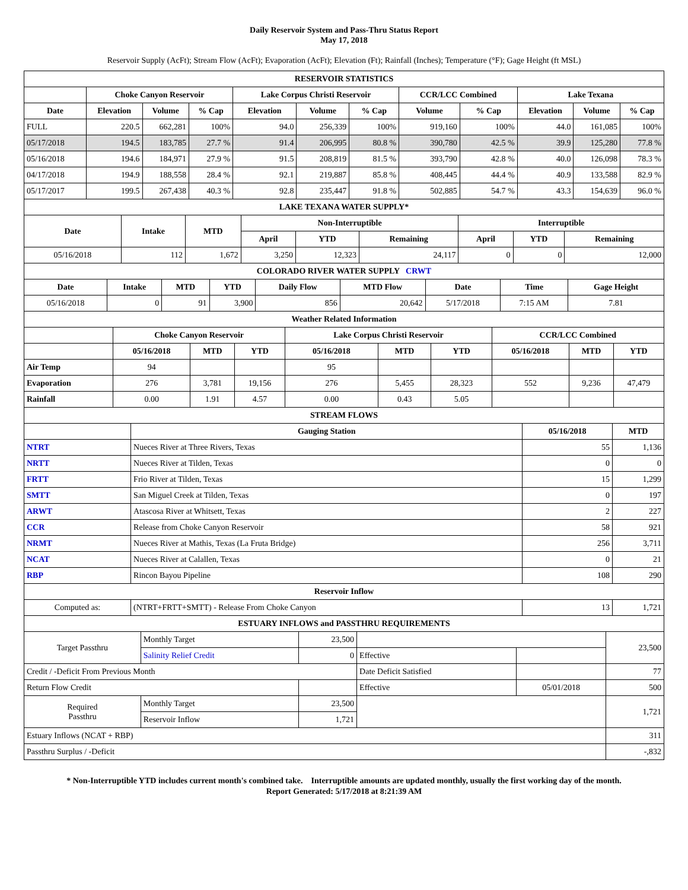Daily Reservoir System and Pass-Thru Status Report
May 17, 2018
Reservoir Supply (AcFt); Stream Flow (AcFt); Evaporation (AcFt); Elevation (Ft); Rainfall (Inches); Temperature (°F); Gage Height (ft MSL)
| RESERVOIR STATISTICS | | | | | | | | | | | |
| | Choke Canyon Reservoir | | | Lake Corpus Christi Reservoir | | | CCR/LCC Combined | | Lake Texana | | |
| Date | Elevation | Volume | % Cap | Elevation | Volume | % Cap | Volume | % Cap | Elevation | Volume | % Cap |
| FULL | 220.5 | 662,281 | 100% | 94.0 | 256,339 | 100% | 919,160 | 100% | 44.0 | 161,085 | 100% |
| 05/17/2018 | 194.5 | 183,785 | 27.7 % | 91.4 | 206,995 | 80.8 % | 390,780 | 42.5 % | 39.9 | 125,280 | 77.8 % |
| 05/16/2018 | 194.6 | 184,971 | 27.9 % | 91.5 | 208,819 | 81.5 % | 393,790 | 42.8 % | 40.0 | 126,098 | 78.3 % |
| 04/17/2018 | 194.9 | 188,558 | 28.4 % | 92.1 | 219,887 | 85.8 % | 408,445 | 44.4 % | 40.9 | 133,588 | 82.9 % |
| 05/17/2017 | 199.5 | 267,438 | 40.3 % | 92.8 | 235,447 | 91.8 % | 502,885 | 54.7 % | 43.3 | 154,639 | 96.0 % |
| LAKE TEXANA WATER SUPPLY* | | | | | | | | |
| Date | Intake | MTD | Non-Interruptible | | | Interruptible | | |
| | | | April | YTD | Remaining | April | YTD | Remaining |
| 05/16/2018 | 112 | 1,672 | 3,250 | 12,323 | 24,117 | 0 | 0 | 12,000 |
| COLORADO RIVER WATER SUPPLY CRWT | | | | | | | | |
| Date | Intake | MTD | YTD | Daily Flow | MTD Flow | Date | Time | Gage Height |
| 05/16/2018 | 0 | 91 | 3,900 | 856 | 20,642 | 5/17/2018 | 7:15 AM | 7.81 |
| Weather Related Information | | | | | | | | | |
| | Choke Canyon Reservoir | | | Lake Corpus Christi Reservoir | | | CCR/LCC Combined | | |
| | 05/16/2018 | MTD | YTD | 05/16/2018 | MTD | YTD | 05/16/2018 | MTD | YTD |
| Air Temp | 94 | | | 95 | | | | | |
| Evaporation | 276 | 3,781 | 19,156 | 276 | 5,455 | 28,323 | 552 | 9,236 | 47,479 |
| Rainfall | 0.00 | 1.91 | 4.57 | 0.00 | 0.43 | 5.05 | | | |
| STREAM FLOWS | | | |
| | Gauging Station | 05/16/2018 | MTD |
| NTRT | Nueces River at Three Rivers, Texas | 55 | 1,136 |
| NRTT | Nueces River at Tilden, Texas | 0 | 0 |
| FRTT | Frio River at Tilden, Texas | 15 | 1,299 |
| SMTT | San Miguel Creek at Tilden, Texas | 0 | 197 |
| ARWT | Atascosa River at Whitsett, Texas | 2 | 227 |
| CCR | Release from Choke Canyon Reservoir | 58 | 921 |
| NRMT | Nueces River at Mathis, Texas (La Fruta Bridge) | 256 | 3,711 |
| NCAT | Nueces River at Calallen, Texas | 0 | 21 |
| RBP | Rincon Bayou Pipeline | 108 | 290 |
| Reservoir Inflow | | | |
| Computed as: | (NTRT+FRTT+SMTT) - Release From Choke Canyon | 13 | 1,721 |
| ESTUARY INFLOWS and PASSTHRU REQUIREMENTS | | | | | |
| Target Passthru | Monthly Target | 23,500 | | | 23,500 |
| | Salinity Relief Credit | 0 | Effective | | |
| Credit / -Deficit From Previous Month | | | Date Deficit Satisfied | | 77 |
| Return Flow Credit | | | Effective | 05/01/2018 | 500 |
| Required Passthru | Monthly Target | 23,500 | | | 1,721 |
| | Reservoir Inflow | 1,721 | | | |
| Estuary Inflows (NCAT + RBP) | | | | | 311 |
| Passthru Surplus / -Deficit | | | | | -,832 |
* Non-Interruptible YTD includes current month's combined take. Interruptible amounts are updated monthly, usually the first working day of the month.
Report Generated: 5/17/2018 at 8:21:39 AM